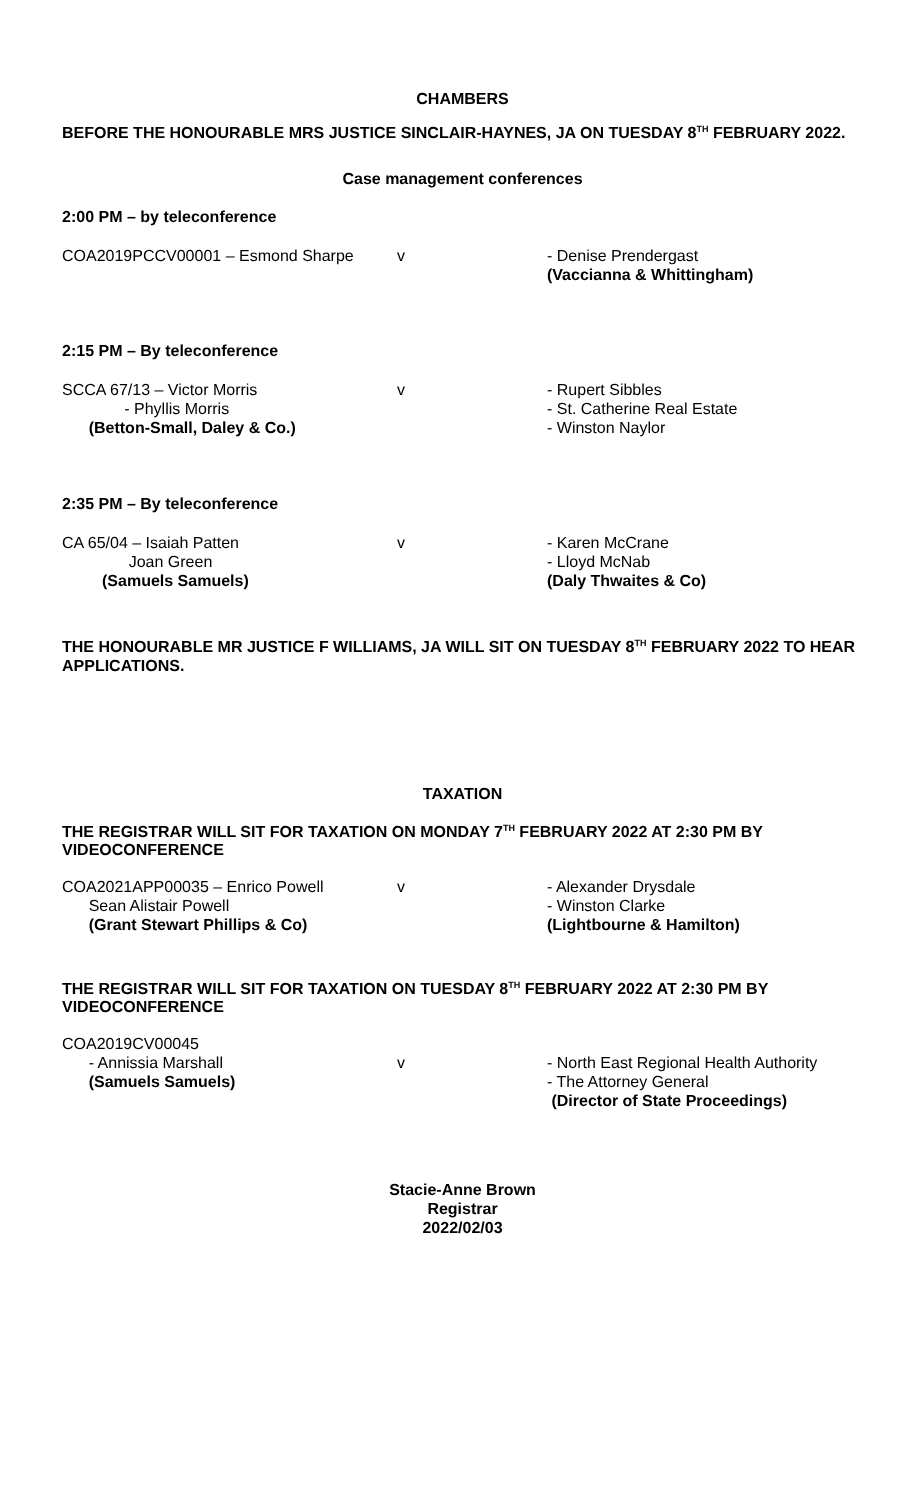CHAMBERS
BEFORE THE HONOURABLE MRS JUSTICE SINCLAIR-HAYNES, JA ON TUESDAY 8<sup>TH</sup> FEBRUARY 2022.
Case management conferences
2:00 PM – by teleconference
| COA2019PCCV00001 – Esmond Sharpe | v | - Denise Prendergast (Vaccianna & Whittingham) |
2:15 PM – By teleconference
| SCCA 67/13 – Victor Morris - Phyllis Morris (Betton-Small, Daley & Co.) | v | - Rupert Sibbles - St. Catherine Real Estate - Winston Naylor |
2:35 PM – By teleconference
| CA 65/04 – Isaiah Patten Joan Green (Samuels Samuels) | v | - Karen McCrane - Lloyd McNab (Daly Thwaites & Co) |
THE HONOURABLE MR JUSTICE F WILLIAMS, JA WILL SIT ON TUESDAY 8<sup>TH</sup> FEBRUARY 2022 TO HEAR APPLICATIONS.
TAXATION
THE REGISTRAR WILL SIT FOR TAXATION ON MONDAY 7<sup>TH</sup> FEBRUARY 2022 AT 2:30 PM BY VIDEOCONFERENCE
| COA2021APP00035 – Enrico Powell Sean Alistair Powell (Grant Stewart Phillips & Co) | v | - Alexander Drysdale - Winston Clarke (Lightbourne & Hamilton) |
THE REGISTRAR WILL SIT FOR TAXATION ON TUESDAY 8<sup>TH</sup> FEBRUARY 2022 AT 2:30 PM BY VIDEOCONFERENCE
| COA2019CV00045 - Annissia Marshall (Samuels Samuels) | v | - North East Regional Health Authority - The Attorney General (Director of State Proceedings) |
Stacie-Anne Brown
Registrar
2022/02/03